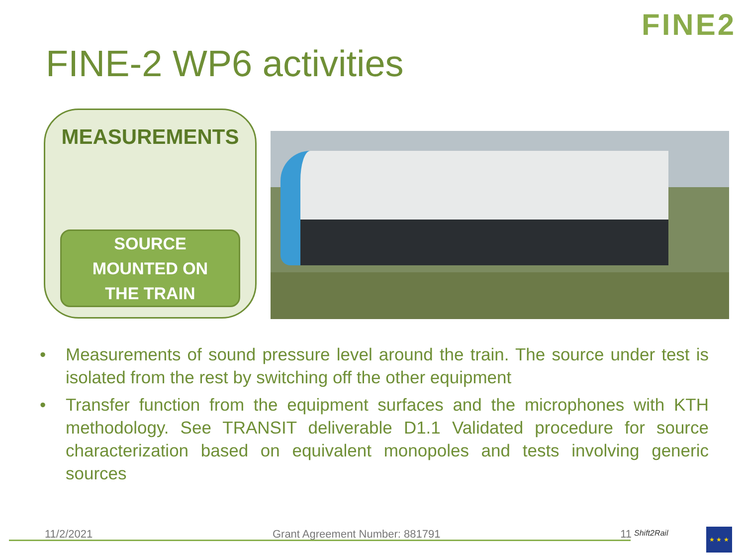FINE2
FINE-2 WP6 activities
MEASUREMENTS
SOURCE
MOUNTED ON
THE TRAIN
• Measurements of sound pressure level around the train. The source under test is isolated from the rest by switching off the other equipment
• Transfer function from the equipment surfaces and the microphones with KTH methodology. See TRANSIT deliverable D1.1 Validated procedure for source characterization based on equivalent monopoles and tests involving generic sources
11/2/2021 Grant Agreement Number: 881791 11 Shift2Rail ★ ★ ★